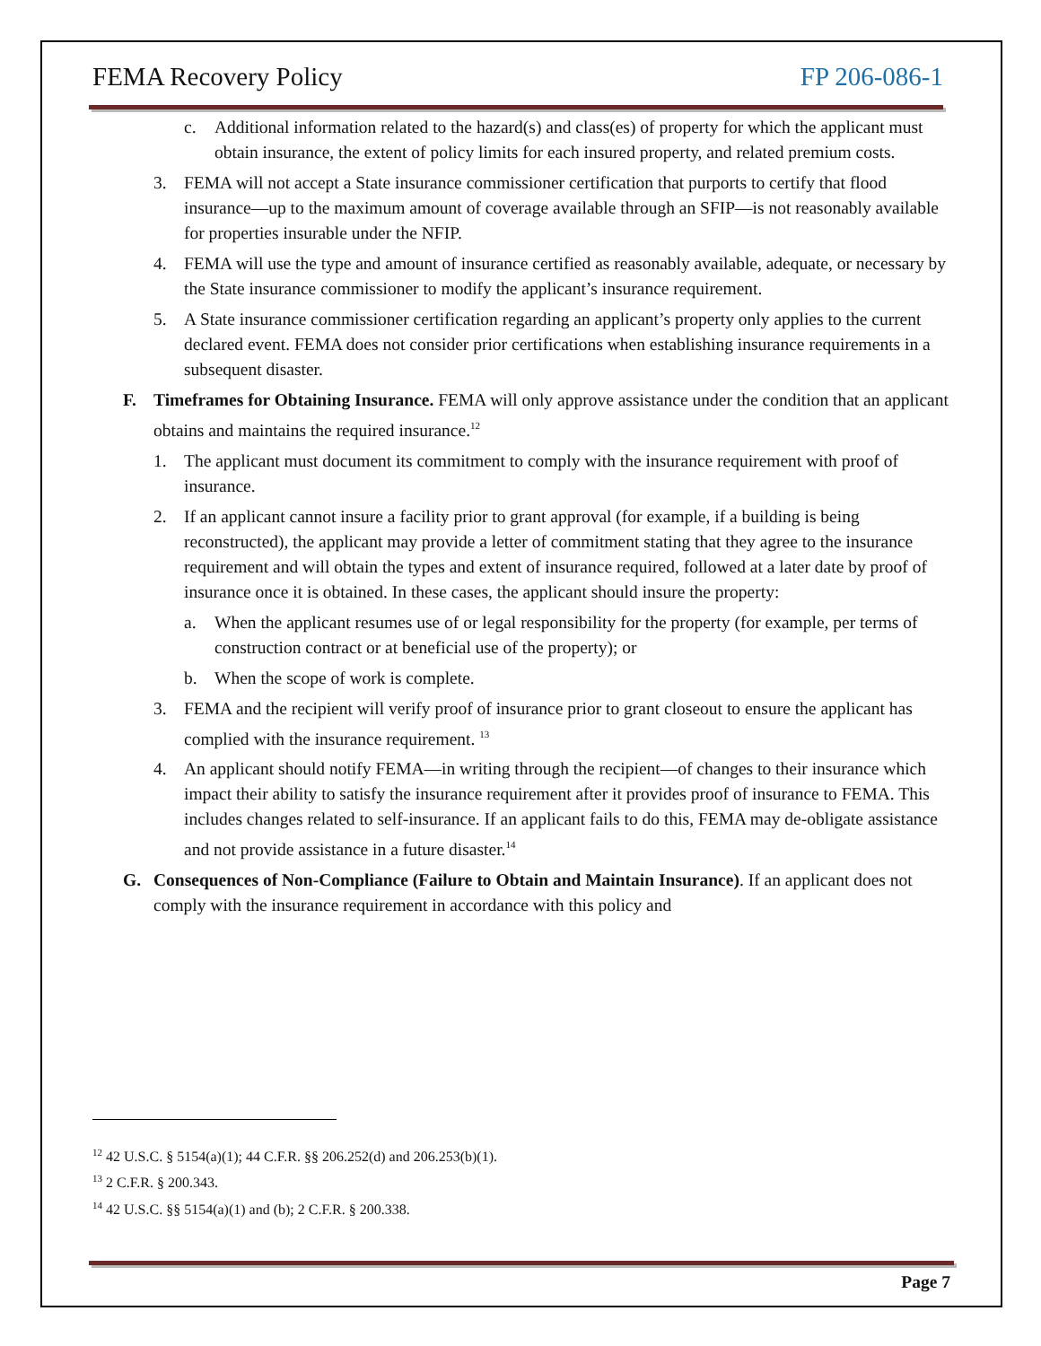FEMA Recovery Policy FP 206-086-1
c. Additional information related to the hazard(s) and class(es) of property for which the applicant must obtain insurance, the extent of policy limits for each insured property, and related premium costs.
3. FEMA will not accept a State insurance commissioner certification that purports to certify that flood insurance—up to the maximum amount of coverage available through an SFIP—is not reasonably available for properties insurable under the NFIP.
4. FEMA will use the type and amount of insurance certified as reasonably available, adequate, or necessary by the State insurance commissioner to modify the applicant’s insurance requirement.
5. A State insurance commissioner certification regarding an applicant’s property only applies to the current declared event. FEMA does not consider prior certifications when establishing insurance requirements in a subsequent disaster.
F. Timeframes for Obtaining Insurance. FEMA will only approve assistance under the condition that an applicant obtains and maintains the required insurance.<sup>12</sup>
1. The applicant must document its commitment to comply with the insurance requirement with proof of insurance.
2. If an applicant cannot insure a facility prior to grant approval (for example, if a building is being reconstructed), the applicant may provide a letter of commitment stating that they agree to the insurance requirement and will obtain the types and extent of insurance required, followed at a later date by proof of insurance once it is obtained. In these cases, the applicant should insure the property:
a. When the applicant resumes use of or legal responsibility for the property (for example, per terms of construction contract or at beneficial use of the property); or
b. When the scope of work is complete.
3. FEMA and the recipient will verify proof of insurance prior to grant closeout to ensure the applicant has complied with the insurance requirement. <sup>13</sup>
4. An applicant should notify FEMA—in writing through the recipient—of changes to their insurance which impact their ability to satisfy the insurance requirement after it provides proof of insurance to FEMA. This includes changes related to self-insurance. If an applicant fails to do this, FEMA may de-obligate assistance and not provide assistance in a future disaster.<sup>14</sup>
G. Consequences of Non-Compliance (Failure to Obtain and Maintain Insurance). If an applicant does not comply with the insurance requirement in accordance with this policy and
<sup>12</sup> 42 U.S.C. § 5154(a)(1); 44 C.F.R. §§ 206.252(d) and 206.253(b)(1).
<sup>13</sup> 2 C.F.R. § 200.343.
<sup>14</sup> 42 U.S.C. §§ 5154(a)(1) and (b); 2 C.F.R. § 200.338.
Page 7